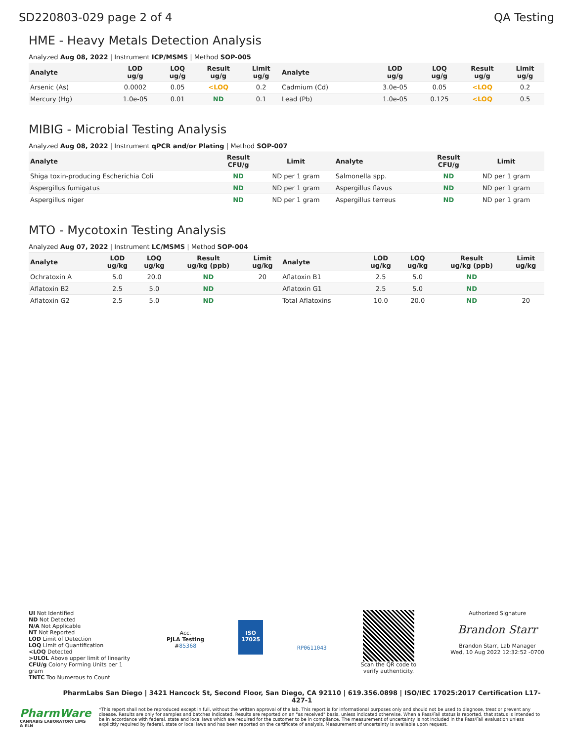SD220803-029 page 2 of 4 QA Testing
HME - Heavy Metals Detection Analysis
Analyzed Aug 08, 2022 | Instrument ICP/MSMS | Method SOP-005
| Analyte | LOD ug/g | LOQ ug/g | Result ug/g | Limit ug/g | Analyte | LOD ug/g | LOQ ug/g | Result ug/g | Limit ug/g |
| --- | --- | --- | --- | --- | --- | --- | --- | --- | --- |
| Arsenic (As) | 0.0002 | 0.05 | <LOQ | 0.2 | Cadmium (Cd) | 3.0e-05 | 0.05 | <LOQ | 0.2 |
| Mercury (Hg) | 1.0e-05 | 0.01 | ND | 0.1 | Lead (Pb) | 1.0e-05 | 0.125 | <LOQ | 0.5 |
MIBIG - Microbial Testing Analysis
Analyzed Aug 08, 2022 | Instrument qPCR and/or Plating | Method SOP-007
| Analyte | Result CFU/g | Limit | Analyte | Result CFU/g | Limit |
| --- | --- | --- | --- | --- | --- |
| Shiga toxin-producing Escherichia Coli | ND | ND per 1 gram | Salmonella spp. | ND | ND per 1 gram |
| Aspergillus fumigatus | ND | ND per 1 gram | Aspergillus flavus | ND | ND per 1 gram |
| Aspergillus niger | ND | ND per 1 gram | Aspergillus terreus | ND | ND per 1 gram |
MTO - Mycotoxin Testing Analysis
Analyzed Aug 07, 2022 | Instrument LC/MSMS | Method SOP-004
| Analyte | LOD ug/kg | LOQ ug/kg | Result ug/kg (ppb) | Limit ug/kg | Analyte | LOD ug/kg | LOQ ug/kg | Result ug/kg (ppb) | Limit ug/kg |
| --- | --- | --- | --- | --- | --- | --- | --- | --- | --- |
| Ochratoxin A | 5.0 | 20.0 | ND | 20 | Aflatoxin B1 | 2.5 | 5.0 | ND | |
| Aflatoxin B2 | 2.5 | 5.0 | ND | | Aflatoxin G1 | 2.5 | 5.0 | ND | |
| Aflatoxin G2 | 2.5 | 5.0 | ND | | Total Aflatoxins | 10.0 | 20.0 | ND | 20 |
UI Not Identified
ND Not Detected
N/A Not Applicable
NT Not Reported
LOD Limit of Detection
LOQ Limit of Quantification
<LOQ Detected
>ULOL Above upper limit of linearity
CFU/g Colony Forming Units per 1 gram
TNTC Too Numerous to Count
Acc.
PJLA Testing
#85368
ISO
17025
RP0611043
Scan the QR code to
verify authenticity.
Authorized Signature
Brandon Starr
Brandon Starr, Lab Manager
Wed, 10 Aug 2022 12:32:52 -0700
PharmLabs San Diego | 3421 Hancock St, Second Floor, San Diego, CA 92110 | 619.356.0898 | ISO/IEC 17025:2017 Certification L17-427-1
PharmWare
CANNABIS LABORATORY LIMS & ELN
*This report shall not be reproduced except in full, without the written approval of the lab. This report is for informational purposes only and should not be used to diagnose, treat or prevent any disease. Results are only for samples and batches indicated. Results are reported on an "as received" basis, unless indicated otherwise. When a Pass/Fail status is reported, that status is intended to be in accordance with federal, state and local laws which are required for the customer to be in compliance. The measurement of uncertainty is not included in the Pass/Fail evaluation unless explicitly required by federal, state or local laws and has been reported on the certificate of analysis. Measurement of uncertainty is available upon request.